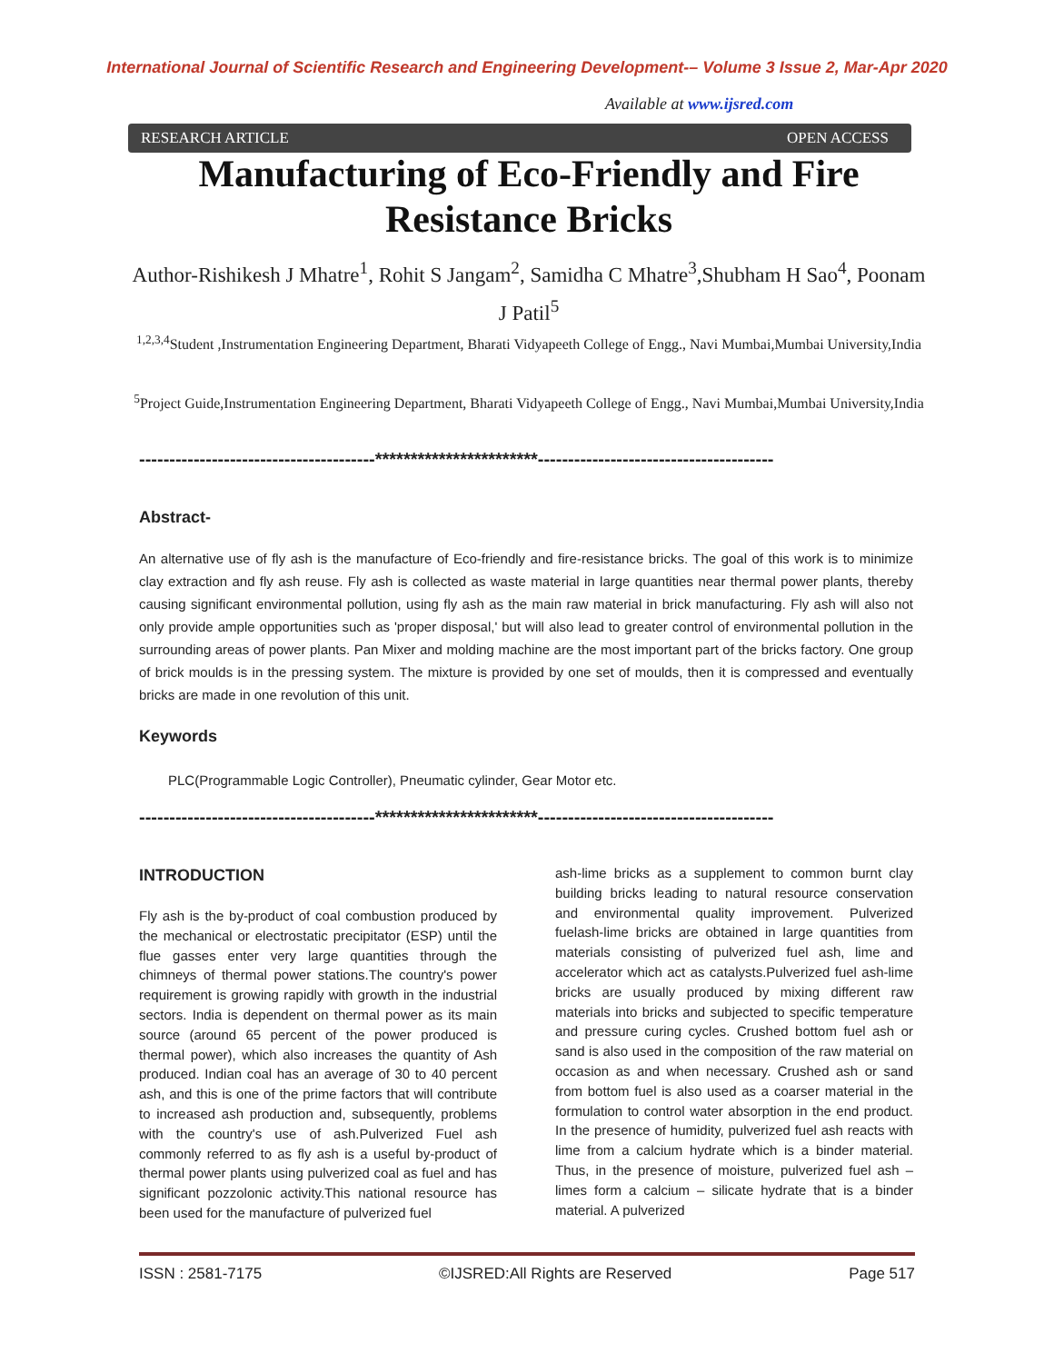International Journal of Scientific Research and Engineering Development-– Volume 3 Issue 2, Mar-Apr 2020
Available at www.ijsred.com
RESEARCH ARTICLE OPEN ACCESS
Manufacturing of Eco-Friendly and Fire Resistance Bricks
Author-Rishikesh J Mhatre<sup>1</sup>, Rohit S Jangam<sup>2</sup>, Samidha C Mhatre<sup>3</sup>,Shubham H Sao<sup>4</sup>, Poonam J Patil<sup>5</sup>
<sup>1,2,3,4</sup>Student ,Instrumentation Engineering Department, Bharati Vidyapeeth College of Engg., Navi Mumbai,Mumbai University,India
<sup>5</sup> Project Guide,Instrumentation Engineering Department, Bharati Vidyapeeth College of Engg., Navi Mumbai,Mumbai University,India
---------------------------------------***********************---------------------------------------
Abstract-
An alternative use of fly ash is the manufacture of Eco-friendly and fire-resistance bricks. The goal of this work is to minimize clay extraction and fly ash reuse. Fly ash is collected as waste material in large quantities near thermal power plants, thereby causing significant environmental pollution, using fly ash as the main raw material in brick manufacturing. Fly ash will also not only provide ample opportunities such as 'proper disposal,' but will also lead to greater control of environmental pollution in the surrounding areas of power plants. Pan Mixer and molding machine are the most important part of the bricks factory. One group of brick moulds is in the pressing system. The mixture is provided by one set of moulds, then it is compressed and eventually bricks are made in one revolution of this unit.
Keywords
PLC(Programmable Logic Controller), Pneumatic cylinder, Gear Motor etc.
---------------------------------------***********************---------------------------------------
INTRODUCTION
Fly ash is the by-product of coal combustion produced by the mechanical or electrostatic precipitator (ESP) until the flue gasses enter very large quantities through the chimneys of thermal power stations.The country's power requirement is growing rapidly with growth in the industrial sectors. India is dependent on thermal power as its main source (around 65 percent of the power produced is thermal power), which also increases the quantity of Ash produced. Indian coal has an average of 30 to 40 percent ash, and this is one of the prime factors that will contribute to increased ash production and, subsequently, problems with the country's use of ash.Pulverized Fuel ash commonly referred to as fly ash is a useful by-product of thermal power plants using pulverized coal as fuel and has significant pozzolonic activity.This national resource has been used for the manufacture of pulverized fuel
ash-lime bricks as a supplement to common burnt clay building bricks leading to natural resource conservation and environmental quality improvement. Pulverized fuelash-lime bricks are obtained in large quantities from materials consisting of pulverized fuel ash, lime and accelerator which act as catalysts.Pulverized fuel ash-lime bricks are usually produced by mixing different raw materials into bricks and subjected to specific temperature and pressure curing cycles. Crushed bottom fuel ash or sand is also used in the composition of the raw material on occasion as and when necessary. Crushed ash or sand from bottom fuel is also used as a coarser material in the formulation to control water absorption in the end product. In the presence of humidity, pulverized fuel ash reacts with lime from a calcium hydrate which is a binder material. Thus, in the presence of moisture, pulverized fuel ash – limes form a calcium – silicate hydrate that is a binder material. A pulverized
ISSN : 2581-7175 ©IJSRED:All Rights are Reserved Page 517